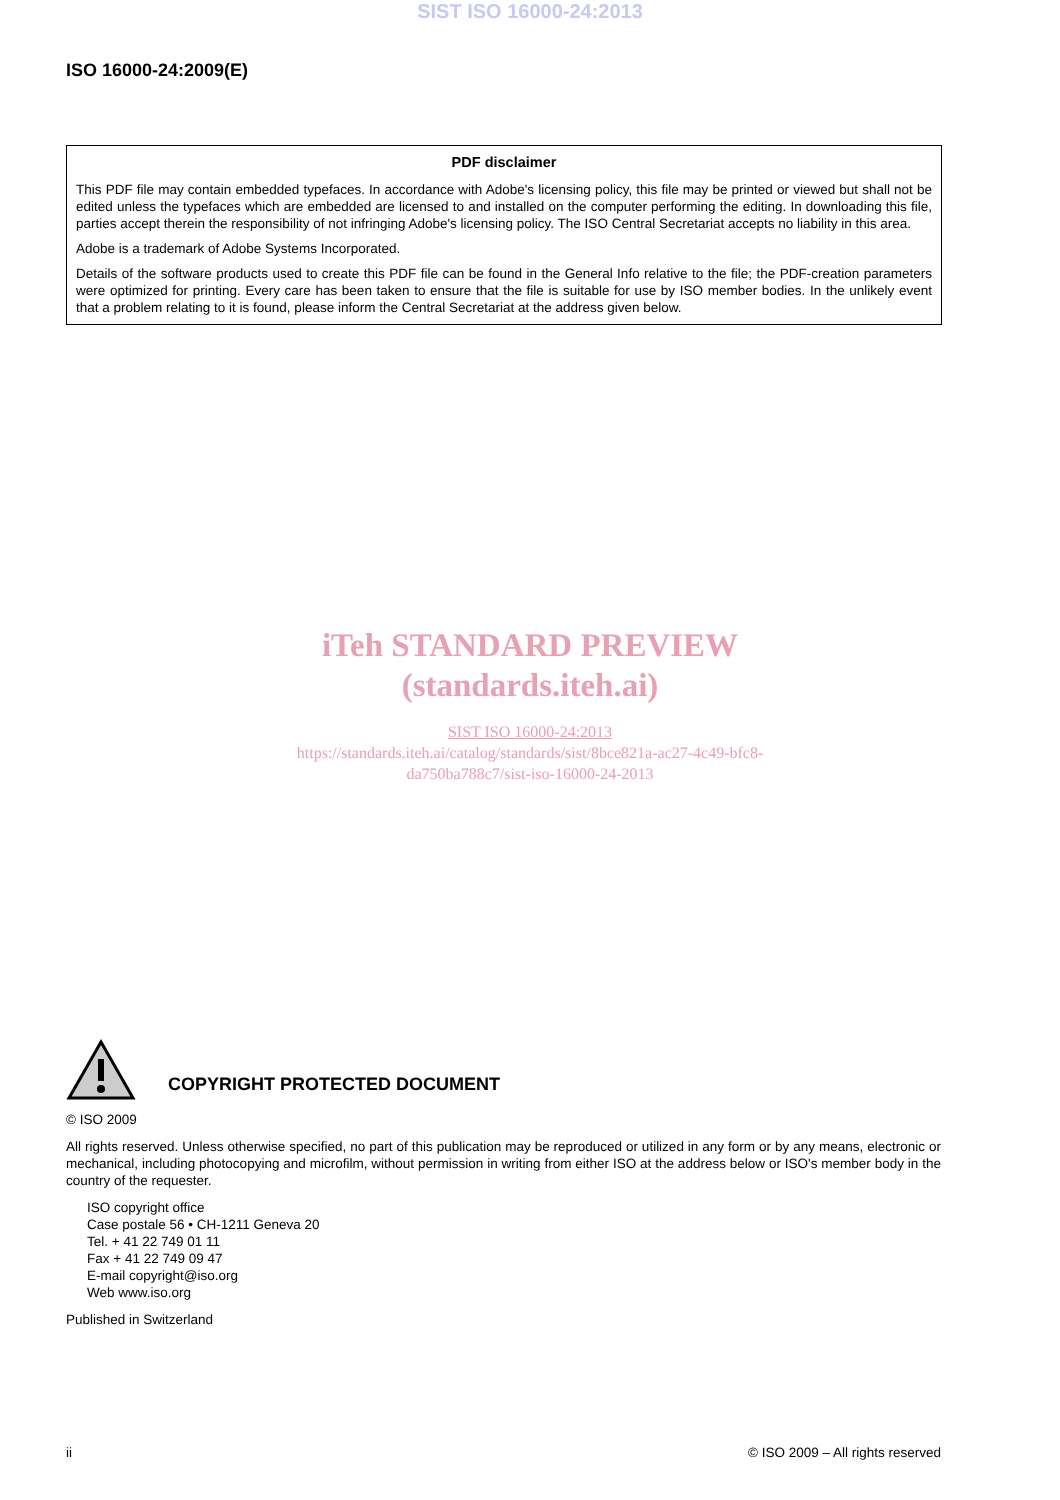SIST ISO 16000-24:2013
ISO 16000-24:2009(E)
PDF disclaimer
This PDF file may contain embedded typefaces. In accordance with Adobe's licensing policy, this file may be printed or viewed but shall not be edited unless the typefaces which are embedded are licensed to and installed on the computer performing the editing. In downloading this file, parties accept therein the responsibility of not infringing Adobe's licensing policy. The ISO Central Secretariat accepts no liability in this area.
Adobe is a trademark of Adobe Systems Incorporated.
Details of the software products used to create this PDF file can be found in the General Info relative to the file; the PDF-creation parameters were optimized for printing. Every care has been taken to ensure that the file is suitable for use by ISO member bodies. In the unlikely event that a problem relating to it is found, please inform the Central Secretariat at the address given below.
iTeh STANDARD PREVIEW
(standards.iteh.ai)
SIST ISO 16000-24:2013
https://standards.iteh.ai/catalog/standards/sist/8bce821a-ac27-4c49-bfc8-
da750ba788c7/sist-iso-16000-24-2013
COPYRIGHT PROTECTED DOCUMENT
© ISO 2009
All rights reserved. Unless otherwise specified, no part of this publication may be reproduced or utilized in any form or by any means, electronic or mechanical, including photocopying and microfilm, without permission in writing from either ISO at the address below or ISO's member body in the country of the requester.
ISO copyright office
Case postale 56 • CH-1211 Geneva 20
Tel. + 41 22 749 01 11
Fax + 41 22 749 09 47
E-mail copyright@iso.org
Web www.iso.org
Published in Switzerland
ii © ISO 2009 – All rights reserved